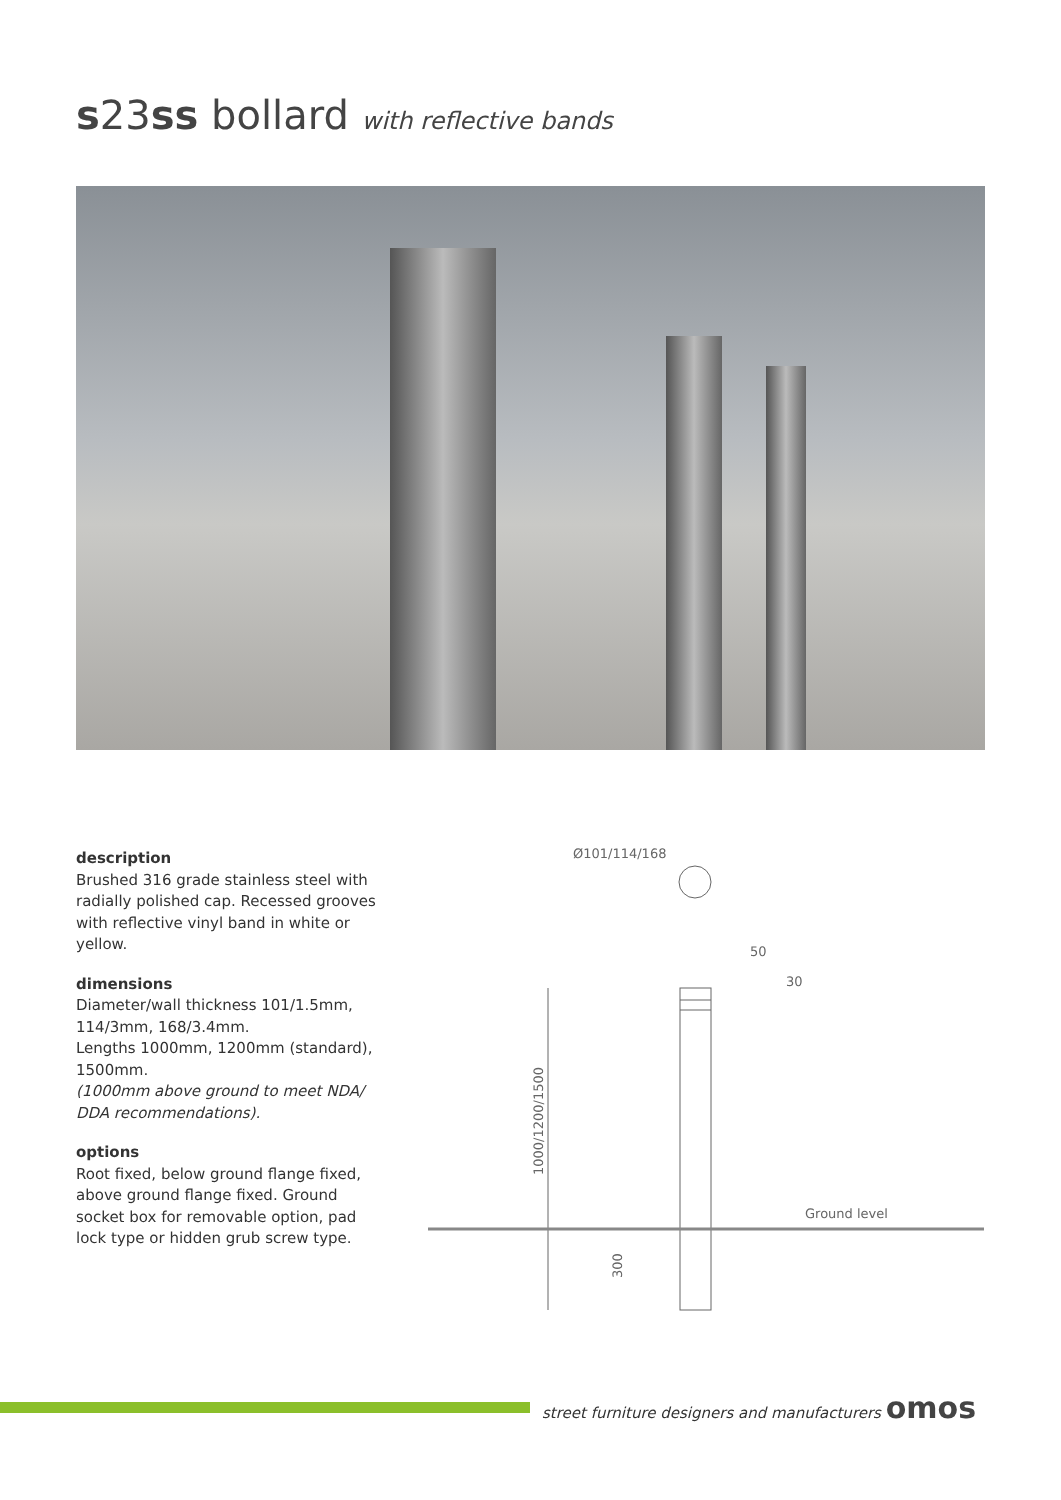s23ss bollard with reflective bands
description
Brushed 316 grade stainless steel with radially polished cap. Recessed grooves with reflective vinyl band in white or yellow.
dimensions
Diameter/wall thickness 101/1.5mm, 114/3mm, 168/3.4mm.
Lengths 1000mm, 1200mm (standard), 1500mm.
(1000mm above ground to meet NDA/ DDA recommendations).
options
Root fixed, below ground flange fixed, above ground flange fixed. Ground socket box for removable option, pad lock type or hidden grub screw type.
Ø101/114/168
50
30
1000/1200/1500
Ground level
300
street furniture designers and manufacturers omos